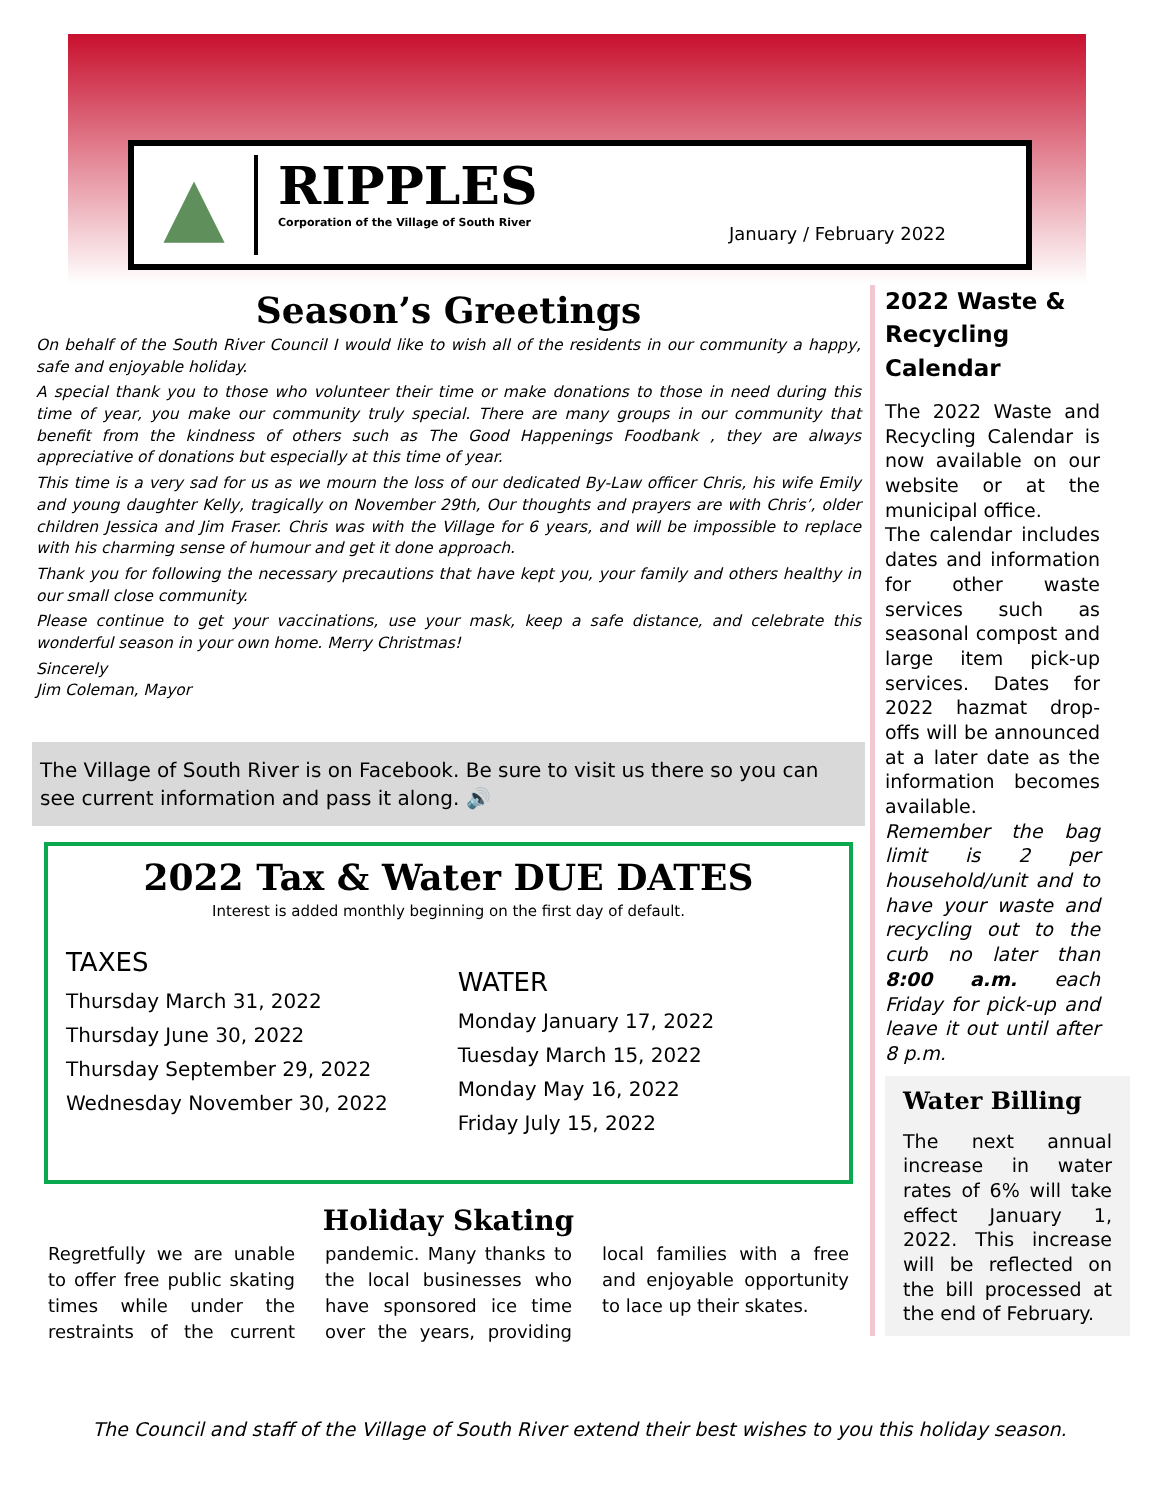▲
RIPPLES
Corporation of the Village of South River
January / February 2022
Season’s Greetings
On behalf of the South River Council I would like to wish all of the residents in our community a happy, safe and enjoyable holiday.
A special thank you to those who volunteer their time or make donations to those in need during this time of year, you make our community truly special. There are many groups in our community that benefit from the kindness of others such as The Good Happenings Foodbank , they are always appreciative of donations but especially at this time of year.
This time is a very sad for us as we mourn the loss of our dedicated By-Law officer Chris, his wife Emily and young daughter Kelly, tragically on November 29th, Our thoughts and prayers are with Chris’, older children Jessica and Jim Fraser. Chris was with the Village for 6 years, and will be impossible to replace with his charming sense of humour and get it done approach.
Thank you for following the necessary precautions that have kept you, your family and others healthy in our small close community.
Please continue to get your vaccinations, use your mask, keep a safe distance, and celebrate this wonderful season in your own home. Merry Christmas!
Sincerely
Jim Coleman, Mayor
The Village of South River is on Facebook. Be sure to visit us there so you can see current information and pass it along. 🔊
2022 Tax & Water DUE DATES
Interest is added monthly beginning on the first day of default.
TAXES
Thursday March 31, 2022
Thursday June 30, 2022
Thursday September 29, 2022
Wednesday November 30, 2022
WATER
Monday January 17, 2022
Tuesday March 15, 2022
Monday May 16, 2022
Friday July 15, 2022
Holiday Skating
Regretfully we are unable to offer free public skating times while under the restraints of the current pandemic. Many thanks to the local businesses who have sponsored ice time over the years, providing local families with a free and enjoyable opportunity to lace up their skates.
2022 Waste & Recycling Calendar
The 2022 Waste and Recycling Calendar is now available on our website or at the municipal office.
The calendar includes dates and information for other waste services such as seasonal compost and large item pick-up services. Dates for 2022 hazmat drop-offs will be announced at a later date as the information becomes available.
Remember the bag limit is 2 per household/unit and to have your waste and recycling out to the curb no later than 8:00 a.m. each Friday for pick-up and leave it out until after 8 p.m.
Water Billing
The next annual increase in water rates of 6% will take effect January 1, 2022. This increase will be reflected on the bill processed at the end of February.
The Council and staff of the Village of South River extend their best wishes to you this holiday season.